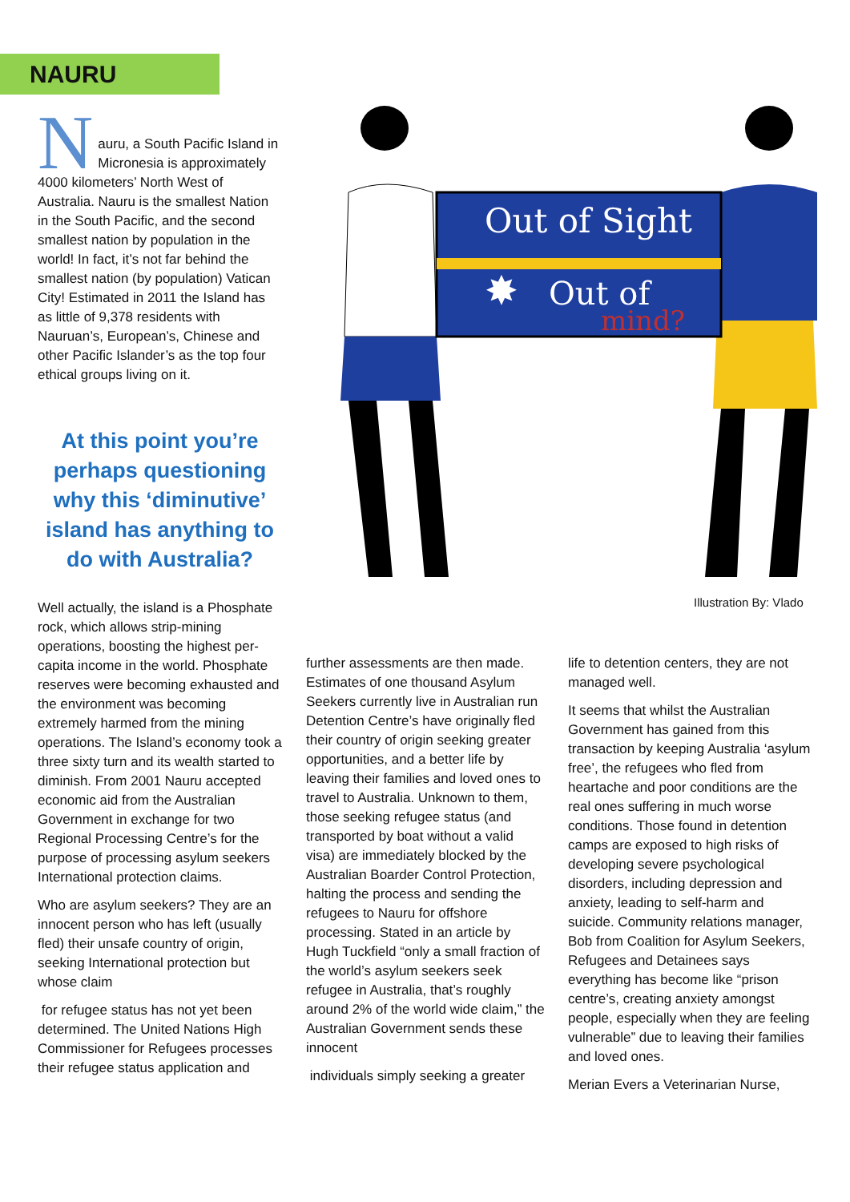NAURU
Nauru, a South Pacific Island in Micronesia is approximately 4000 kilometers’ North West of Australia. Nauru is the smallest Nation in the South Pacific, and the second smallest nation by population in the world! In fact, it’s not far behind the smallest nation (by population) Vatican City! Estimated in 2011 the Island has as little of 9,378 residents with Nauruan’s, European’s, Chinese and other Pacific Islander’s as the top four ethical groups living on it.
At this point you’re perhaps questioning why this ‘diminutive’ island has anything to do with Australia?
Well actually, the island is a Phosphate rock, which allows strip-mining operations, boosting the highest per-capita income in the world. Phosphate reserves were becoming exhausted and the environment was becoming extremely harmed from the mining operations. The Island’s economy took a three sixty turn and its wealth started to diminish. From 2001 Nauru accepted economic aid from the Australian Government in exchange for two Regional Processing Centre’s for the purpose of processing asylum seekers International protection claims.
Who are asylum seekers? They are an innocent person who has left (usually fled) their unsafe country of origin, seeking International protection but whose claim
for refugee status has not yet been determined. The United Nations High Commissioner for Refugees processes their refugee status application and
Out of Sight
Out of
mind?
✸
Illustration By: Vlado
further assessments are then made. Estimates of one thousand Asylum Seekers currently live in Australian run Detention Centre’s have originally fled their country of origin seeking greater opportunities, and a better life by leaving their families and loved ones to travel to Australia. Unknown to them, those seeking refugee status (and transported by boat without a valid visa) are immediately blocked by the Australian Boarder Control Protection, halting the process and sending the refugees to Nauru for offshore processing. Stated in an article by Hugh Tuckfield “only a small fraction of the world’s asylum seekers seek refugee in Australia, that’s roughly around 2% of the world wide claim,” the Australian Government sends these innocent
individuals simply seeking a greater
life to detention centers, they are not managed well.
It seems that whilst the Australian Government has gained from this transaction by keeping Australia ‘asylum free’, the refugees who fled from heartache and poor conditions are the real ones suffering in much worse conditions. Those found in detention camps are exposed to high risks of developing severe psychological disorders, including depression and anxiety, leading to self-harm and suicide. Community relations manager, Bob from Coalition for Asylum Seekers, Refugees and Detainees says everything has become like “prison centre’s, creating anxiety amongst people, especially when they are feeling vulnerable” due to leaving their families and loved ones.
Merian Evers a Veterinarian Nurse,